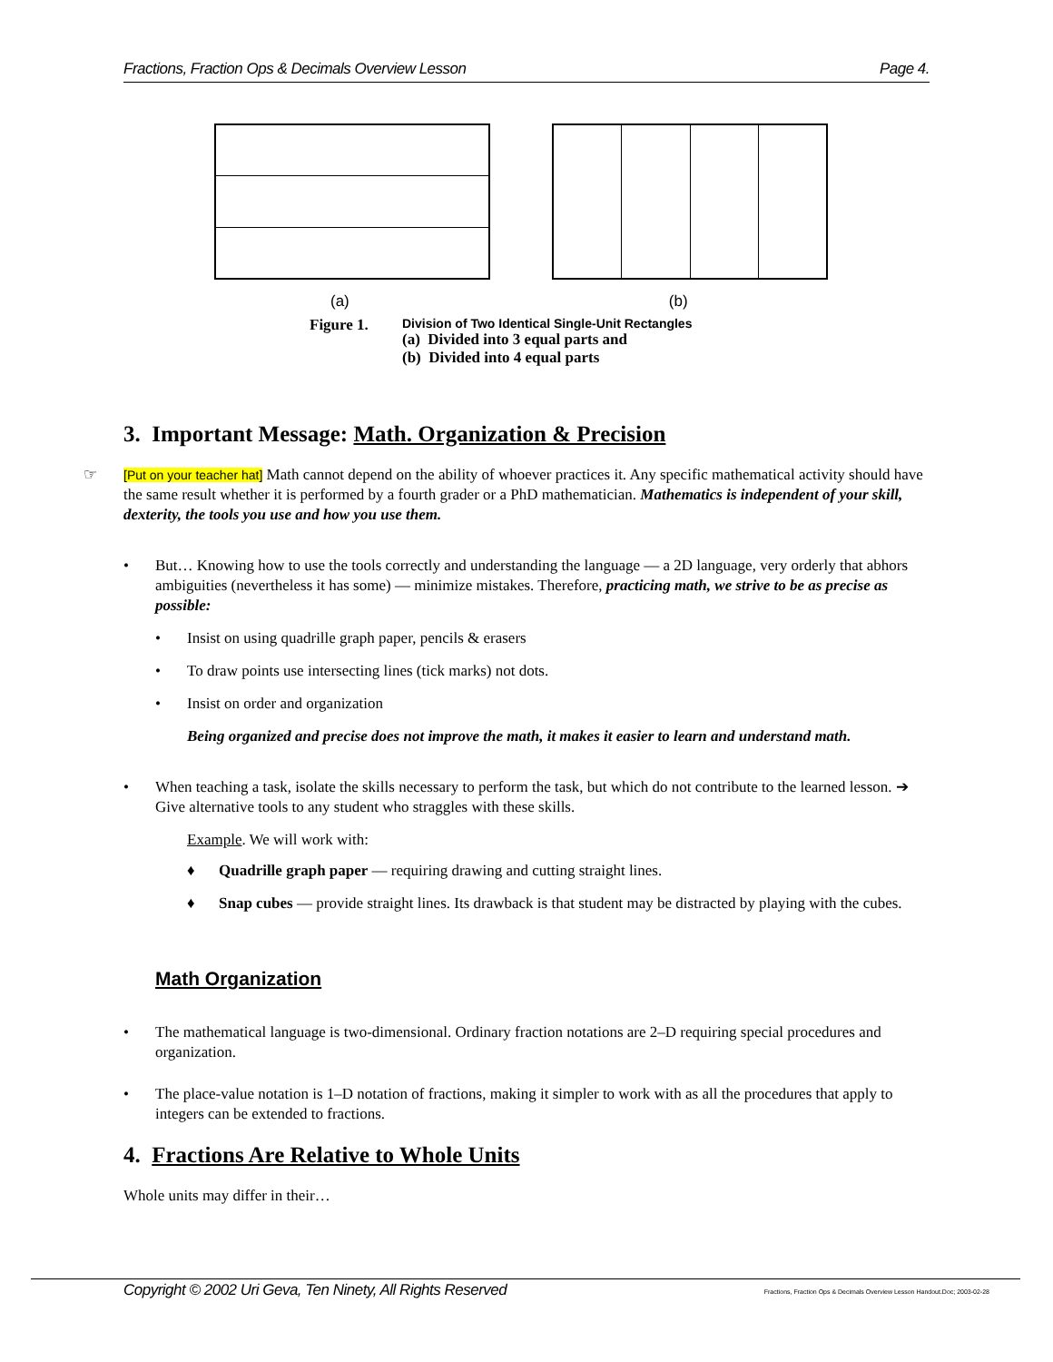Fractions, Fraction Ops & Decimals Overview Lesson Page 4.
(a) (b)
Figure 1.
Division of Two Identical Single-Unit Rectangles
(a) Divided into 3 equal parts and
(b) Divided into 4 equal parts
3. Important Message: Math. Organization & Precision
☞ [Put on your teacher hat] Math cannot depend on the ability of whoever practices it. Any specific mathematical activity should have the same result whether it is performed by a fourth grader or a PhD mathematician. Mathematics is independent of your skill, dexterity, the tools you use and how you use them.
• But… Knowing how to use the tools correctly and understanding the language — a 2D language, very orderly that abhors ambiguities (nevertheless it has some) — minimize mistakes. Therefore, practicing math, we strive to be as precise as possible:
• Insist on using quadrille graph paper, pencils & erasers
• To draw points use intersecting lines (tick marks) not dots.
• Insist on order and organization
Being organized and precise does not improve the math, it makes it easier to learn and understand math.
• When teaching a task, isolate the skills necessary to perform the task, but which do not contribute to the learned lesson. ➔ Give alternative tools to any student who straggles with these skills.
Example. We will work with:
♦ Quadrille graph paper — requiring drawing and cutting straight lines.
♦ Snap cubes — provide straight lines. Its drawback is that student may be distracted by playing with the cubes.
Math Organization
• The mathematical language is two-dimensional. Ordinary fraction notations are 2–D requiring special procedures and organization.
• The place-value notation is 1–D notation of fractions, making it simpler to work with as all the procedures that apply to integers can be extended to fractions.
4. Fractions Are Relative to Whole Units
Whole units may differ in their…
Copyright © 2002 Uri Geva, Ten Ninety, All Rights Reserved Fractions, Fraction Ops & Decimals Overview Lesson Handout.Doc; 2003-02-28